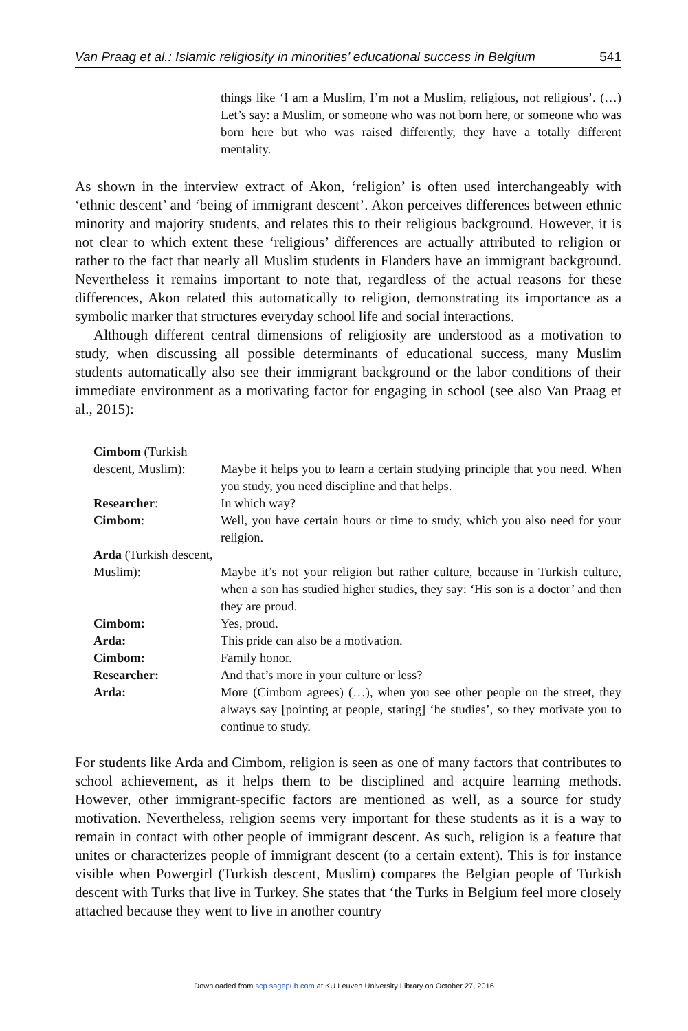Van Praag et al.: Islamic religiosity in minorities’ educational success in Belgium 541
things like ‘I am a Muslim, I’m not a Muslim, religious, not religious’. (…) Let’s say: a Muslim, or someone who was not born here, or someone who was born here but who was raised differently, they have a totally different mentality.
As shown in the interview extract of Akon, ‘religion’ is often used interchangeably with ‘ethnic descent’ and ‘being of immigrant descent’. Akon perceives differences between ethnic minority and majority students, and relates this to their religious background. However, it is not clear to which extent these ‘religious’ differences are actually attributed to religion or rather to the fact that nearly all Muslim students in Flanders have an immigrant background. Nevertheless it remains important to note that, regardless of the actual reasons for these differences, Akon related this automatically to religion, demonstrating its importance as a symbolic marker that structures everyday school life and social interactions.
Although different central dimensions of religiosity are understood as a motivation to study, when discussing all possible determinants of educational success, many Muslim students automatically also see their immigrant background or the labor conditions of their immediate environment as a motivating factor for engaging in school (see also Van Praag et al., 2015):
| Cimbom (Turkish descent, Muslim): | Maybe it helps you to learn a certain studying principle that you need. When you study, you need discipline and that helps. |
| Researcher : | In which way? |
| Cimbom : | Well, you have certain hours or time to study, which you also need for your religion. |
| Arda (Turkish descent, Muslim): | Maybe it’s not your religion but rather culture, because in Turkish culture, when a son has studied higher studies, they say: ‘His son is a doctor’ and then they are proud. |
| Cimbom: | Yes, proud. |
| Arda: | This pride can also be a motivation. |
| Cimbom: | Family honor. |
| Researcher: | And that’s more in your culture or less? |
| Arda: | More (Cimbom agrees) (…), when you see other people on the street, they always say [pointing at people, stating] ‘he studies’, so they motivate you to continue to study. |
For students like Arda and Cimbom, religion is seen as one of many factors that contributes to school achievement, as it helps them to be disciplined and acquire learning methods. However, other immigrant-specific factors are mentioned as well, as a source for study motivation. Nevertheless, religion seems very important for these students as it is a way to remain in contact with other people of immigrant descent. As such, religion is a feature that unites or characterizes people of immigrant descent (to a certain extent). This is for instance visible when Powergirl (Turkish descent, Muslim) compares the Belgian people of Turkish descent with Turks that live in Turkey. She states that ‘the Turks in Belgium feel more closely attached because they went to live in another country
Downloaded from scp.sagepub.com at KU Leuven University Library on October 27, 2016